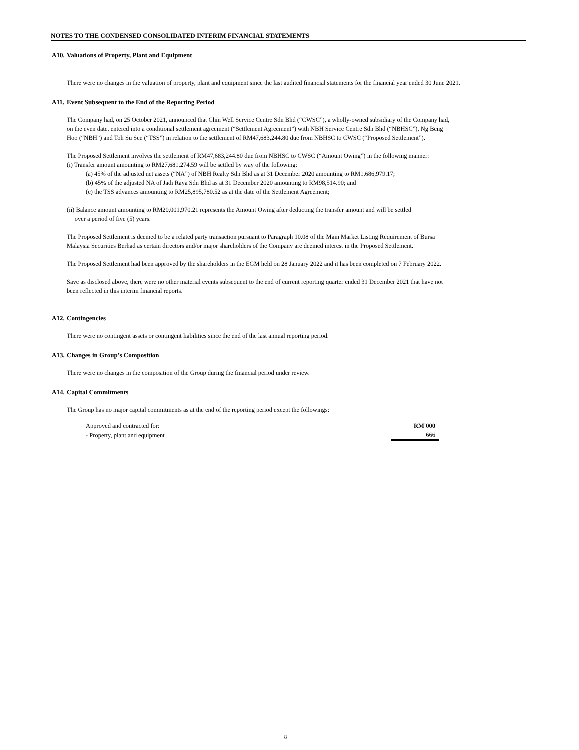NOTES TO THE CONDENSED CONSOLIDATED INTERIM FINANCIAL STATEMENTS
A10. Valuations of Property, Plant and Equipment
There were no changes in the valuation of property, plant and equipment since the last audited financial statements for the financial year ended 30 June 2021.
A11. Event Subsequent to the End of the Reporting Period
The Company had, on 25 October 2021, announced that Chin Well Service Centre Sdn Bhd (“CWSC”), a wholly-owned subsidiary of the Company had,
on the even date, entered into a conditional settlement agreement (“Settlement Agreement”) with NBH Service Centre Sdn Bhd (“NBHSC”), Ng Beng
Hoo (“NBH”) and Toh Su See (“TSS”) in relation to the settlement of RM47,683,244.80 due from NBHSC to CWSC (“Proposed Settlement”).
The Proposed Settlement involves the settlement of RM47,683,244.80 due from NBHSC to CWSC (“Amount Owing”) in the following manner:
(i) Transfer amount amounting to RM27,681,274.59 will be settled by way of the following:
(a) 45% of the adjusted net assets (“NA”) of NBH Realty Sdn Bhd as at 31 December 2020 amounting to RM1,686,979.17;
(b) 45% of the adjusted NA of Jadi Raya Sdn Bhd as at 31 December 2020 amounting to RM98,514.90; and
(c) the TSS advances amounting to RM25,895,780.52 as at the date of the Settlement Agreement;
(ii) Balance amount amounting to RM20,001,970.21 represents the Amount Owing after deducting the transfer amount and will be settled
over a period of five (5) years.
The Proposed Settlement is deemed to be a related party transaction pursuant to Paragraph 10.08 of the Main Market Listing Requirement of Bursa
Malaysia Securities Berhad as certain directors and/or major shareholders of the Company are deemed interest in the Proposed Settlement.
The Proposed Settlement had been approved by the shareholders in the EGM held on 28 January 2022 and it has been completed on 7 February 2022.
Save as disclosed above, there were no other material events subsequent to the end of current reporting quarter ended 31 December 2021 that have not
been reflected in this interim financial reports.
A12. Contingencies
There were no contingent assets or contingent liabilities since the end of the last annual reporting period.
A13. Changes in Group’s Composition
There were no changes in the composition of the Group during the financial period under review.
A14. Capital Commitments
The Group has no major capital commitments as at the end of the reporting period except the followings:
| Approved and contracted for: | RM'000 |
| - Property, plant and equipment | 666 |
8